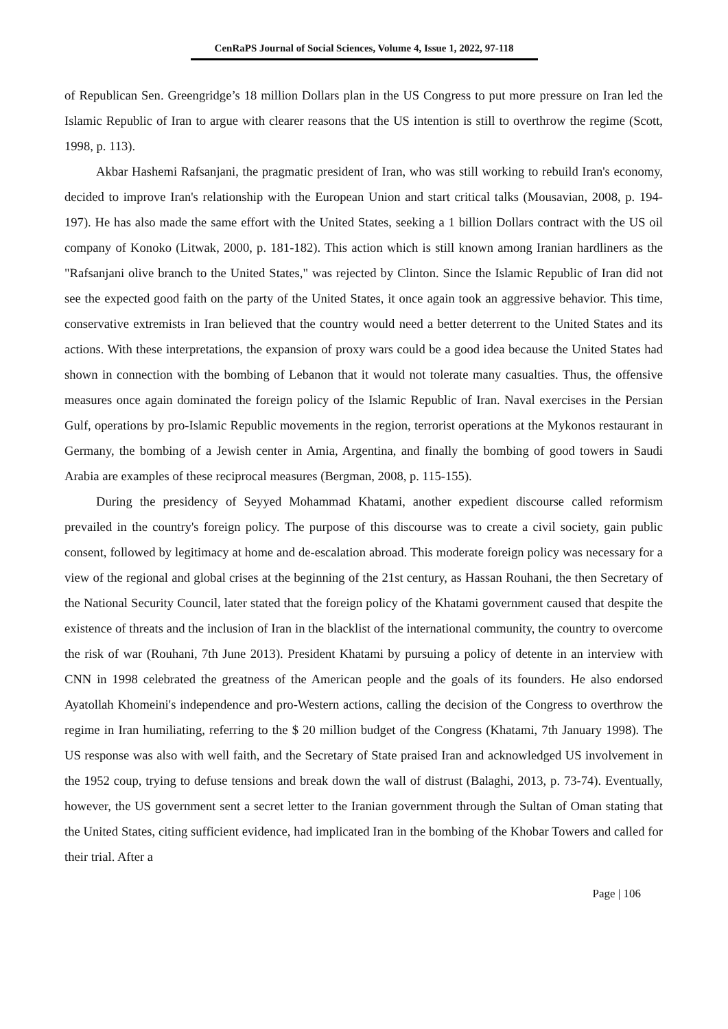CenRaPS Journal of Social Sciences, Volume 4, Issue 1, 2022, 97-118
of Republican Sen. Greengridge’s 18 million Dollars plan in the US Congress to put more pressure on Iran led the Islamic Republic of Iran to argue with clearer reasons that the US intention is still to overthrow the regime (Scott, 1998, p. 113).
Akbar Hashemi Rafsanjani, the pragmatic president of Iran, who was still working to rebuild Iran's economy, decided to improve Iran's relationship with the European Union and start critical talks (Mousavian, 2008, p. 194-197). He has also made the same effort with the United States, seeking a 1 billion Dollars contract with the US oil company of Konoko (Litwak, 2000, p. 181-182). This action which is still known among Iranian hardliners as the "Rafsanjani olive branch to the United States," was rejected by Clinton. Since the Islamic Republic of Iran did not see the expected good faith on the party of the United States, it once again took an aggressive behavior. This time, conservative extremists in Iran believed that the country would need a better deterrent to the United States and its actions. With these interpretations, the expansion of proxy wars could be a good idea because the United States had shown in connection with the bombing of Lebanon that it would not tolerate many casualties. Thus, the offensive measures once again dominated the foreign policy of the Islamic Republic of Iran. Naval exercises in the Persian Gulf, operations by pro-Islamic Republic movements in the region, terrorist operations at the Mykonos restaurant in Germany, the bombing of a Jewish center in Amia, Argentina, and finally the bombing of good towers in Saudi Arabia are examples of these reciprocal measures (Bergman, 2008, p. 115-155).
During the presidency of Seyyed Mohammad Khatami, another expedient discourse called reformism prevailed in the country's foreign policy. The purpose of this discourse was to create a civil society, gain public consent, followed by legitimacy at home and de-escalation abroad. This moderate foreign policy was necessary for a view of the regional and global crises at the beginning of the 21st century, as Hassan Rouhani, the then Secretary of the National Security Council, later stated that the foreign policy of the Khatami government caused that despite the existence of threats and the inclusion of Iran in the blacklist of the international community, the country to overcome the risk of war (Rouhani, 7th June 2013). President Khatami by pursuing a policy of detente in an interview with CNN in 1998 celebrated the greatness of the American people and the goals of its founders. He also endorsed Ayatollah Khomeini's independence and pro-Western actions, calling the decision of the Congress to overthrow the regime in Iran humiliating, referring to the $ 20 million budget of the Congress (Khatami, 7th January 1998). The US response was also with well faith, and the Secretary of State praised Iran and acknowledged US involvement in the 1952 coup, trying to defuse tensions and break down the wall of distrust (Balaghi, 2013, p. 73-74). Eventually, however, the US government sent a secret letter to the Iranian government through the Sultan of Oman stating that the United States, citing sufficient evidence, had implicated Iran in the bombing of the Khobar Towers and called for their trial. After a
Page | 106